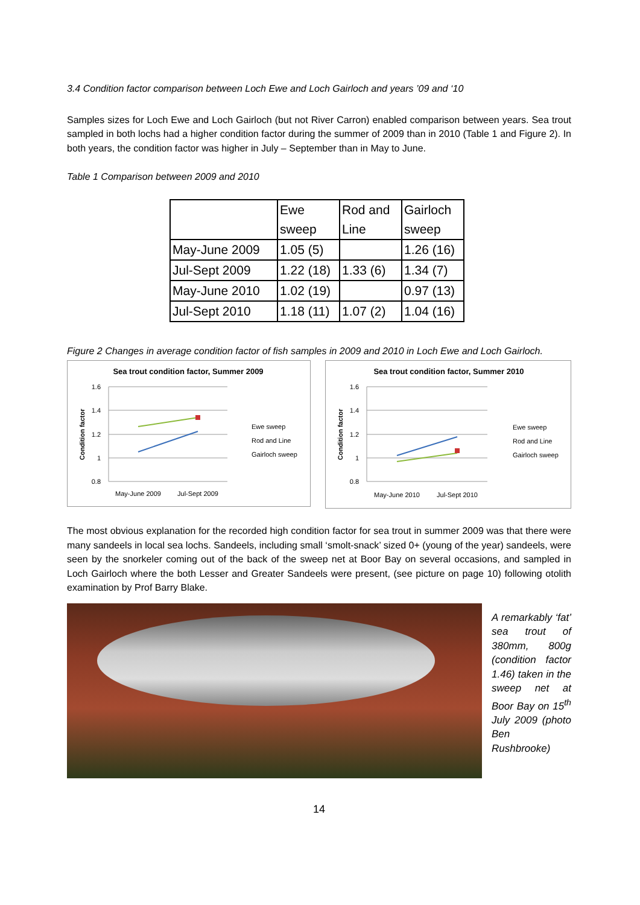3.4 Condition factor comparison between Loch Ewe and Loch Gairloch and years ’09 and ‘10
Samples sizes for Loch Ewe and Loch Gairloch (but not River Carron) enabled comparison between years. Sea trout sampled in both lochs had a higher condition factor during the summer of 2009 than in 2010 (Table 1 and Figure 2). In both years, the condition factor was higher in July – September than in May to June.
Table 1 Comparison between 2009 and 2010
| | Ewe sweep | Rod and Line | Gairloch sweep |
| May-June 2009 | 1.05 (5) | | 1.26 (16) |
| Jul-Sept 2009 | 1.22 (18) | 1.33 (6) | 1.34 (7) |
| May-June 2010 | 1.02 (19) | | 0.97 (13) |
| Jul-Sept 2010 | 1.18 (11) | 1.07 (2) | 1.04 (16) |
Figure 2 Changes in average condition factor of fish samples in 2009 and 2010 in Loch Ewe and Loch Gairloch.
Sea trout condition factor, Summer 2009
1.6
1.4
1.2
1
0.8
Condition factor
May-June 2009
Jul-Sept 2009
Ewe sweep
Rod and Line
Gairloch sweep
Sea trout condition factor, Summer 2010
1.6
1.4
1.2
1
0.8
Condition factor
May-June 2010
Jul-Sept 2010
Ewe sweep
Rod and Line
Gairloch sweep
The most obvious explanation for the recorded high condition factor for sea trout in summer 2009 was that there were many sandeels in local sea lochs. Sandeels, including small ‘smolt-snack’ sized 0+ (young of the year) sandeels, were seen by the snorkeler coming out of the back of the sweep net at Boor Bay on several occasions, and sampled in Loch Gairloch where the both Lesser and Greater Sandeels were present, (see picture on page 10) following otolith examination by Prof Barry Blake.
A remarkably ‘fat’ sea trout of 380mm, 800g (condition factor 1.46) taken in the sweep net at Boor Bay on 15<sup>th</sup> July 2009 (photo Ben Rushbrooke)
14